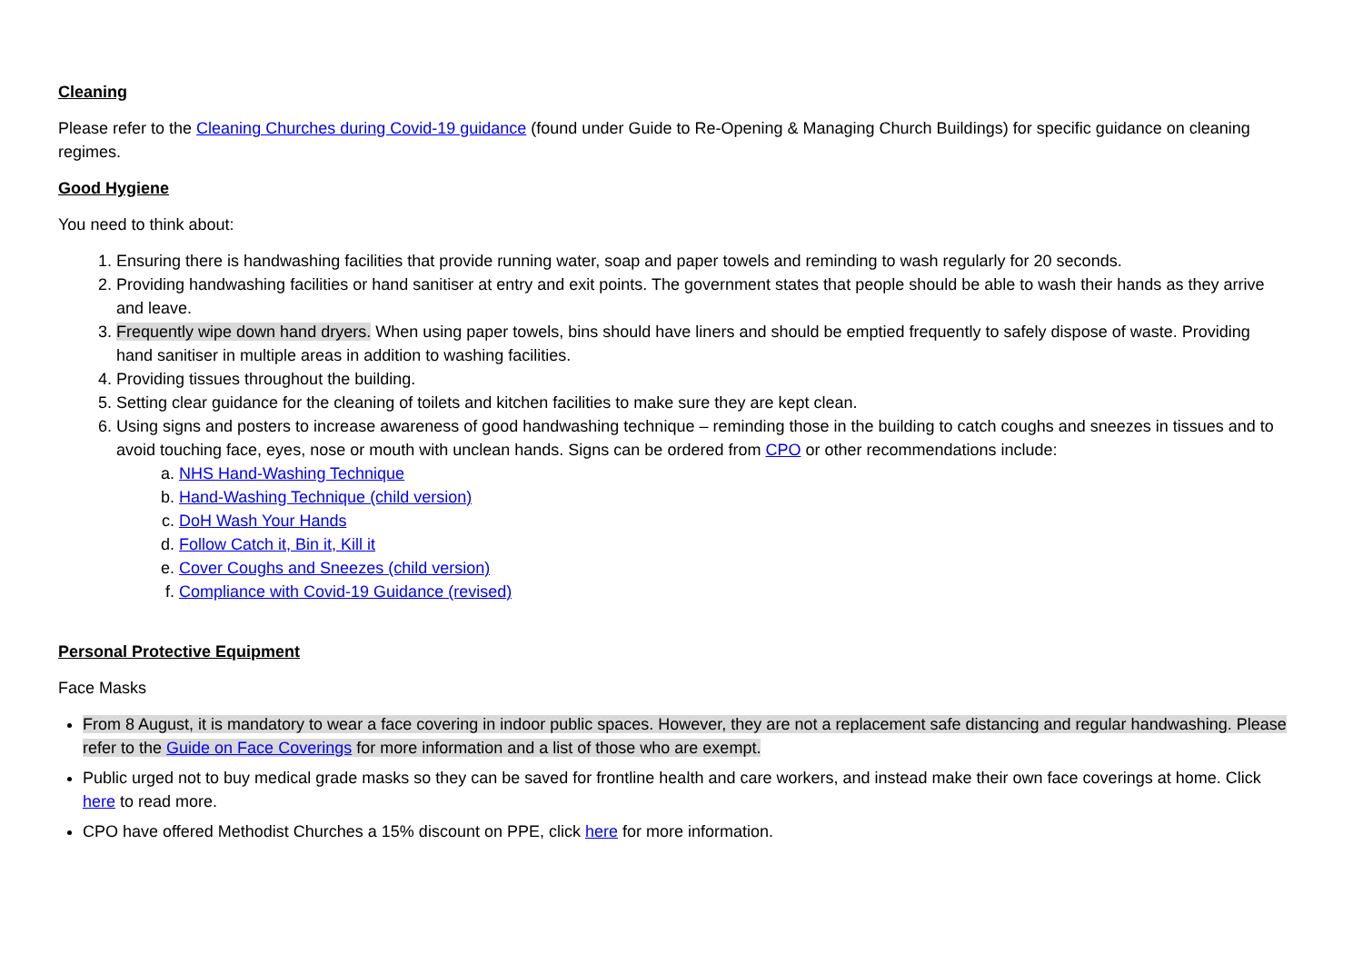Cleaning
Please refer to the Cleaning Churches during Covid-19 guidance (found under Guide to Re-Opening & Managing Church Buildings) for specific guidance on cleaning regimes.
Good Hygiene
You need to think about:
1. Ensuring there is handwashing facilities that provide running water, soap and paper towels and reminding to wash regularly for 20 seconds.
2. Providing handwashing facilities or hand sanitiser at entry and exit points. The government states that people should be able to wash their hands as they arrive and leave.
3. Frequently wipe down hand dryers. When using paper towels, bins should have liners and should be emptied frequently to safely dispose of waste. Providing hand sanitiser in multiple areas in addition to washing facilities.
4. Providing tissues throughout the building.
5. Setting clear guidance for the cleaning of toilets and kitchen facilities to make sure they are kept clean.
6. Using signs and posters to increase awareness of good handwashing technique – reminding those in the building to catch coughs and sneezes in tissues and to avoid touching face, eyes, nose or mouth with unclean hands. Signs can be ordered from CPO or other recommendations include:
a. NHS Hand-Washing Technique
b. Hand-Washing Technique (child version)
c. DoH Wash Your Hands
d. Follow Catch it, Bin it, Kill it
e. Cover Coughs and Sneezes (child version)
f. Compliance with Covid-19 Guidance (revised)
Personal Protective Equipment
Face Masks
From 8 August, it is mandatory to wear a face covering in indoor public spaces. However, they are not a replacement safe distancing and regular handwashing. Please refer to the Guide on Face Coverings for more information and a list of those who are exempt.
Public urged not to buy medical grade masks so they can be saved for frontline health and care workers, and instead make their own face coverings at home. Click here to read more.
CPO have offered Methodist Churches a 15% discount on PPE, click here for more information.